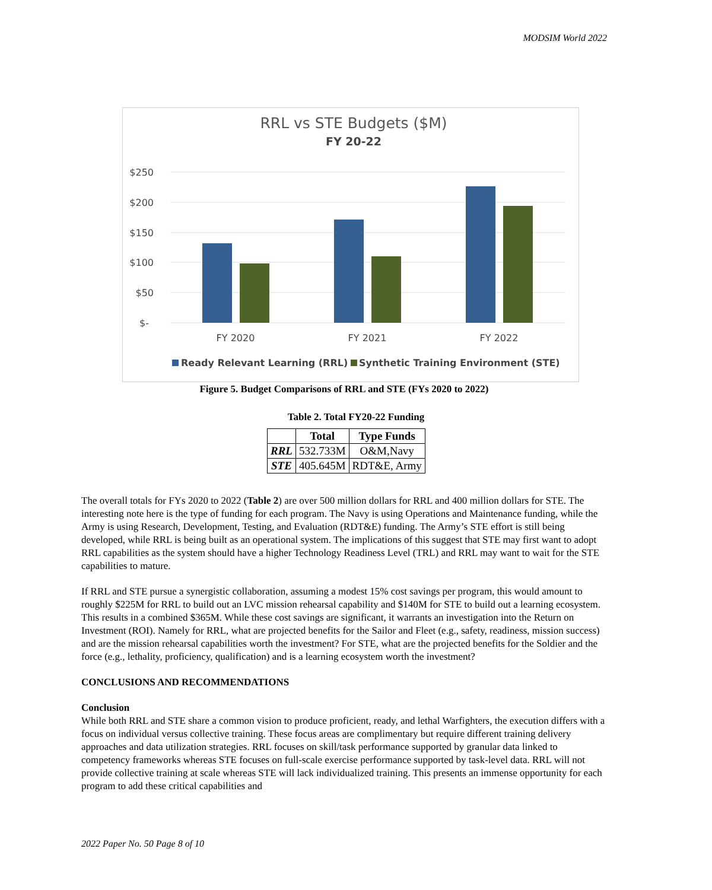MODSIM World 2022
RRL vs STE Budgets ($M)
FY 20-22
$250
$200
$150
$100
$50
$-
FY 2020
FY 2021
FY 2022
Ready Relevant Learning (RRL)
Synthetic Training Environment (STE)
Figure 5. Budget Comparisons of RRL and STE (FYs 2020 to 2022)
Table 2. Total FY20-22 Funding
| | Total | Type Funds |
| --- | --- | --- |
| RRL | 532.733M | O&M,Navy |
| STE | 405.645M | RDT&E, Army |
The overall totals for FYs 2020 to 2022 (Table 2) are over 500 million dollars for RRL and 400 million dollars for STE. The interesting note here is the type of funding for each program. The Navy is using Operations and Maintenance funding, while the Army is using Research, Development, Testing, and Evaluation (RDT&E) funding. The Army’s STE effort is still being developed, while RRL is being built as an operational system. The implications of this suggest that STE may first want to adopt RRL capabilities as the system should have a higher Technology Readiness Level (TRL) and RRL may want to wait for the STE capabilities to mature.
If RRL and STE pursue a synergistic collaboration, assuming a modest 15% cost savings per program, this would amount to roughly $225M for RRL to build out an LVC mission rehearsal capability and $140M for STE to build out a learning ecosystem. This results in a combined $365M. While these cost savings are significant, it warrants an investigation into the Return on Investment (ROI). Namely for RRL, what are projected benefits for the Sailor and Fleet (e.g., safety, readiness, mission success) and are the mission rehearsal capabilities worth the investment? For STE, what are the projected benefits for the Soldier and the force (e.g., lethality, proficiency, qualification) and is a learning ecosystem worth the investment?
CONCLUSIONS AND RECOMMENDATIONS
Conclusion
While both RRL and STE share a common vision to produce proficient, ready, and lethal Warfighters, the execution differs with a focus on individual versus collective training. These focus areas are complimentary but require different training delivery approaches and data utilization strategies. RRL focuses on skill/task performance supported by granular data linked to competency frameworks whereas STE focuses on full-scale exercise performance supported by task-level data. RRL will not provide collective training at scale whereas STE will lack individualized training. This presents an immense opportunity for each program to add these critical capabilities and
2022 Paper No. 50 Page 8 of 10